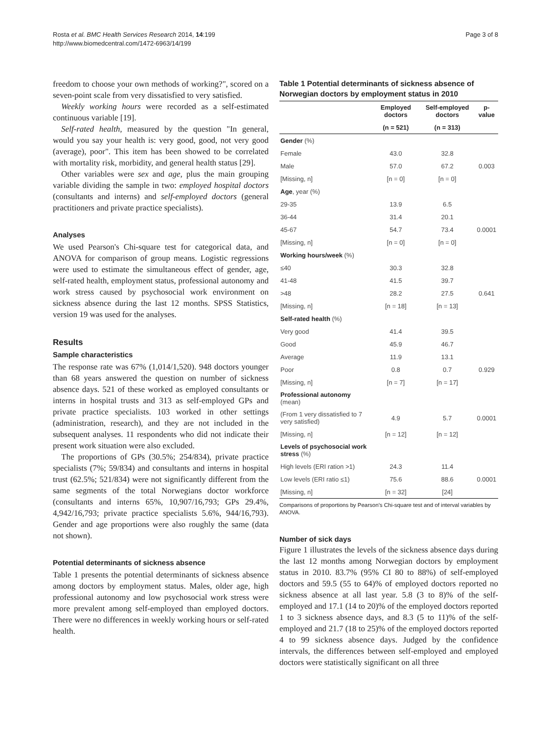Rosta et al. BMC Health Services Research 2014, 14:199
http://www.biomedcentral.com/1472-6963/14/199
Page 3 of 8
freedom to choose your own methods of working?", scored on a seven-point scale from very dissatisfied to very satisfied.
Weekly working hours were recorded as a self-estimated continuous variable [19].
Self-rated health, measured by the question "In general, would you say your health is: very good, good, not very good (average), poor". This item has been showed to be correlated with mortality risk, morbidity, and general health status [29].
Other variables were sex and age, plus the main grouping variable dividing the sample in two: employed hospital doctors (consultants and interns) and self-employed doctors (general practitioners and private practice specialists).
Analyses
We used Pearson's Chi-square test for categorical data, and ANOVA for comparison of group means. Logistic regressions were used to estimate the simultaneous effect of gender, age, self-rated health, employment status, professional autonomy and work stress caused by psychosocial work environment on sickness absence during the last 12 months. SPSS Statistics, version 19 was used for the analyses.
Results
Sample characteristics
The response rate was 67% (1,014/1,520). 948 doctors younger than 68 years answered the question on number of sickness absence days. 521 of these worked as employed consultants or interns in hospital trusts and 313 as self-employed GPs and private practice specialists. 103 worked in other settings (administration, research), and they are not included in the subsequent analyses. 11 respondents who did not indicate their present work situation were also excluded.
The proportions of GPs (30.5%; 254/834), private practice specialists (7%; 59/834) and consultants and interns in hospital trust (62.5%; 521/834) were not significantly different from the same segments of the total Norwegians doctor workforce (consultants and interns 65%, 10,907/16,793; GPs 29.4%, 4,942/16,793; private practice specialists 5.6%, 944/16,793). Gender and age proportions were also roughly the same (data not shown).
Potential determinants of sickness absence
Table 1 presents the potential determinants of sickness absence among doctors by employment status. Males, older age, high professional autonomy and low psychosocial work stress were more prevalent among self-employed than employed doctors. There were no differences in weekly working hours or self-rated health.
Table 1 Potential determinants of sickness absence of Norwegian doctors by employment status in 2010
| | Employed doctors | Self-employed doctors | p-value |
| --- | --- | --- | --- |
| | (n = 521) | (n = 313) | |
| Gender (%) | | | |
| Female | 43.0 | 32.8 | |
| Male | 57.0 | 67.2 | 0.003 |
| [Missing, n] | [n = 0] | [n = 0] | |
| Age , year (%) | | | |
| 29-35 | 13.9 | 6.5 | |
| 36-44 | 31.4 | 20.1 | |
| 45-67 | 54.7 | 73.4 | 0.0001 |
| [Missing, n] | [n = 0] | [n = 0] | |
| Working hours/week (%) | | | |
| ≤40 | 30.3 | 32.8 | |
| 41-48 | 41.5 | 39.7 | |
| >48 | 28.2 | 27.5 | 0.641 |
| [Missing, n] | [n = 18] | [n = 13] | |
| Self-rated health (%) | | | |
| Very good | 41.4 | 39.5 | |
| Good | 45.9 | 46.7 | |
| Average | 11.9 | 13.1 | |
| Poor | 0.8 | 0.7 | 0.929 |
| [Missing, n] | [n = 7] | [n = 17] | |
| Professional autonomy (mean) | | | |
| (From 1 very dissatisfied to 7 very satisfied) | 4.9 | 5.7 | 0.0001 |
| [Missing, n] | [n = 12] | [n = 12] | |
| Levels of psychosocial work stress (%) | | | |
| High levels (ERI ration >1) | 24.3 | 11.4 | |
| Low levels (ERI ratio ≤1) | 75.6 | 88.6 | 0.0001 |
| [Missing, n] | [n = 32] | [24] | |
Comparisons of proportions by Pearson's Chi-square test and of interval variables by ANOVA.
Number of sick days
Figure 1 illustrates the levels of the sickness absence days during the last 12 months among Norwegian doctors by employment status in 2010. 83.7% (95% CI 80 to 88%) of self-employed doctors and 59.5 (55 to 64)% of employed doctors reported no sickness absence at all last year. 5.8 (3 to 8)% of the self-employed and 17.1 (14 to 20)% of the employed doctors reported 1 to 3 sickness absence days, and 8.3 (5 to 11)% of the self-employed and 21.7 (18 to 25)% of the employed doctors reported 4 to 99 sickness absence days. Judged by the confidence intervals, the differences between self-employed and employed doctors were statistically significant on all three